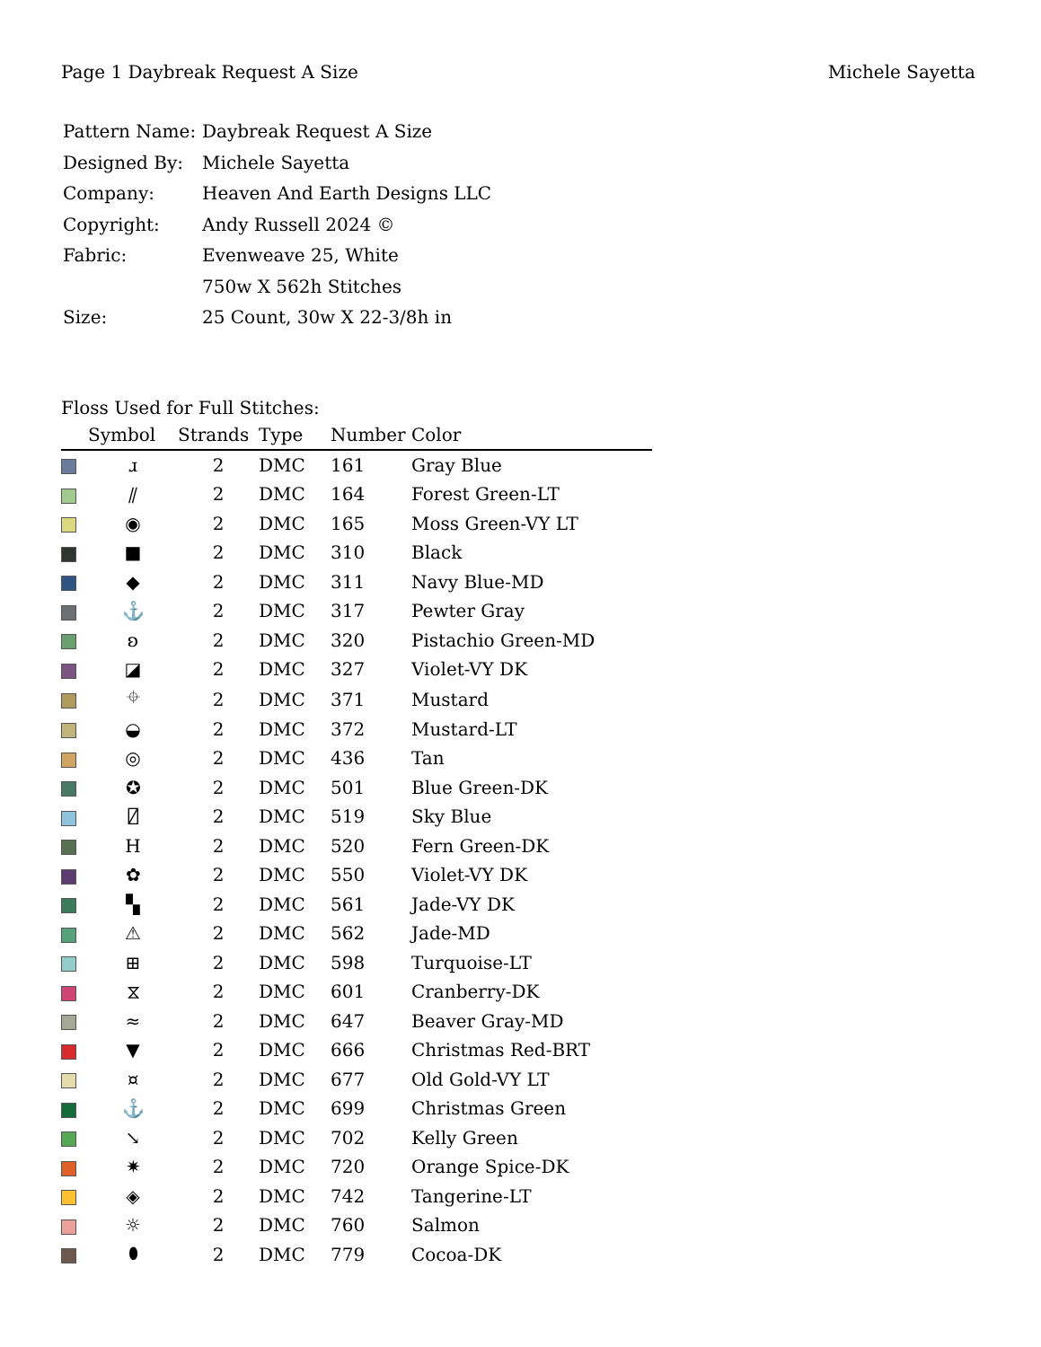Page 1 Daybreak Request A Size Michele Sayetta
| Pattern Name: | Daybreak Request A Size |
| Designed By: | Michele Sayetta |
| Company: | Heaven And Earth Designs LLC |
| Copyright: | Andy Russell 2024 © |
| Fabric: | Evenweave 25, White |
| | 750w X 562h Stitches |
| Size: | 25 Count, 30w X 22-3/8h in |
Floss Used for Full Stitches:
| | Symbol | Strands | Type | Number | Color |
| --- | --- | --- | --- | --- | --- |
| | ɹ | 2 | DMC | 161 | Gray Blue |
| | ⫽ | 2 | DMC | 164 | Forest Green-LT |
| | ◉ | 2 | DMC | 165 | Moss Green-VY LT |
| | ■ | 2 | DMC | 310 | Black |
| | ◆ | 2 | DMC | 311 | Navy Blue-MD |
| | ⚓ | 2 | DMC | 317 | Pewter Gray |
| | ʚ | 2 | DMC | 320 | Pistachio Green-MD |
| | ◪ | 2 | DMC | 327 | Violet-VY DK |
| | ⌖ | 2 | DMC | 371 | Mustard |
| | ◒ | 2 | DMC | 372 | Mustard-LT |
| | ◎ | 2 | DMC | 436 | Tan |
| | ✪ | 2 | DMC | 501 | Blue Green-DK |
| | ⍁ | 2 | DMC | 519 | Sky Blue |
| | H | 2 | DMC | 520 | Fern Green-DK |
| | ✿ | 2 | DMC | 550 | Violet-VY DK |
| | ▚ | 2 | DMC | 561 | Jade-VY DK |
| | ⚠ | 2 | DMC | 562 | Jade-MD |
| | ⊞ | 2 | DMC | 598 | Turquoise-LT |
| | ⧖ | 2 | DMC | 601 | Cranberry-DK |
| | ≈ | 2 | DMC | 647 | Beaver Gray-MD |
| | ▼ | 2 | DMC | 666 | Christmas Red-BRT |
| | ¤ | 2 | DMC | 677 | Old Gold-VY LT |
| | ⚓ | 2 | DMC | 699 | Christmas Green |
| | ↘ | 2 | DMC | 702 | Kelly Green |
| | ✷ | 2 | DMC | 720 | Orange Spice-DK |
| | ◈ | 2 | DMC | 742 | Tangerine-LT |
| | ☼ | 2 | DMC | 760 | Salmon |
| | ⬮ | 2 | DMC | 779 | Cocoa-DK |